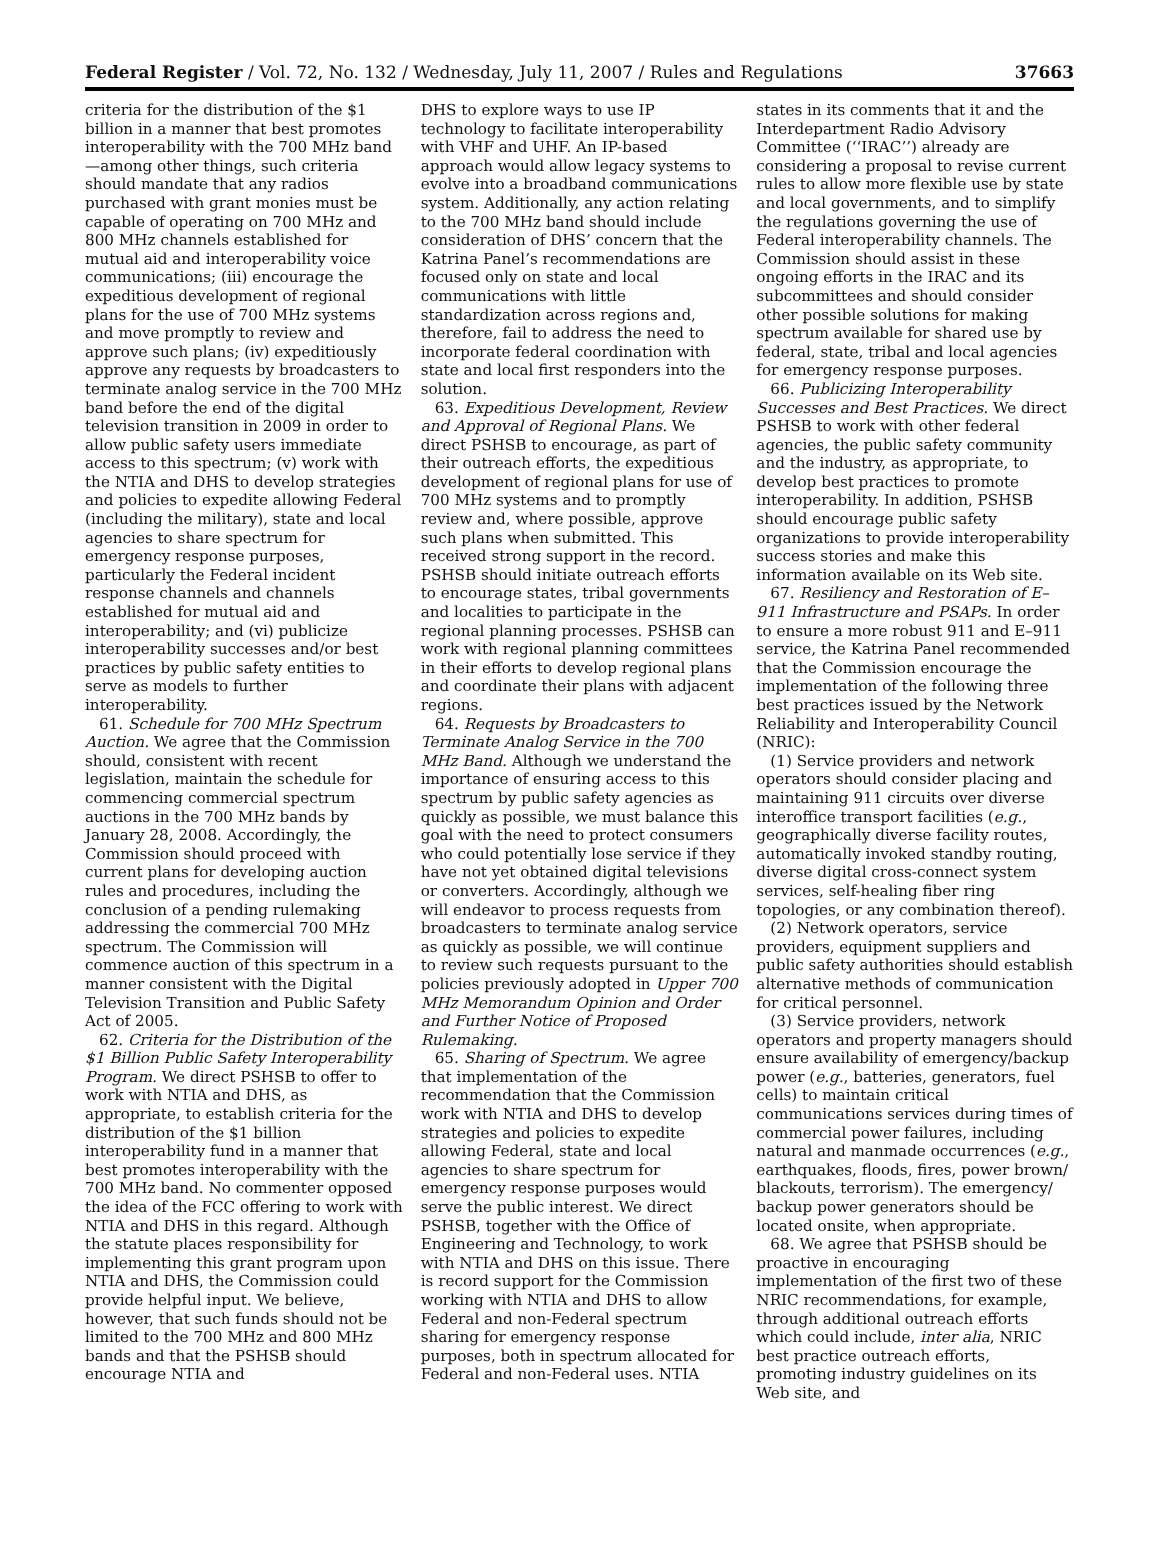Federal Register / Vol. 72, No. 132 / Wednesday, July 11, 2007 / Rules and Regulations 37663
criteria for the distribution of the $1 billion in a manner that best promotes interoperability with the 700 MHz band—among other things, such criteria should mandate that any radios purchased with grant monies must be capable of operating on 700 MHz and 800 MHz channels established for mutual aid and interoperability voice communications; (iii) encourage the expeditious development of regional plans for the use of 700 MHz systems and move promptly to review and approve such plans; (iv) expeditiously approve any requests by broadcasters to terminate analog service in the 700 MHz band before the end of the digital television transition in 2009 in order to allow public safety users immediate access to this spectrum; (v) work with the NTIA and DHS to develop strategies and policies to expedite allowing Federal (including the military), state and local agencies to share spectrum for emergency response purposes, particularly the Federal incident response channels and channels established for mutual aid and interoperability; and (vi) publicize interoperability successes and/or best practices by public safety entities to serve as models to further interoperability.
61. Schedule for 700 MHz Spectrum Auction. We agree that the Commission should, consistent with recent legislation, maintain the schedule for commencing commercial spectrum auctions in the 700 MHz bands by January 28, 2008. Accordingly, the Commission should proceed with current plans for developing auction rules and procedures, including the conclusion of a pending rulemaking addressing the commercial 700 MHz spectrum. The Commission will commence auction of this spectrum in a manner consistent with the Digital Television Transition and Public Safety Act of 2005.
62. Criteria for the Distribution of the $1 Billion Public Safety Interoperability Program. We direct PSHSB to offer to work with NTIA and DHS, as appropriate, to establish criteria for the distribution of the $1 billion interoperability fund in a manner that best promotes interoperability with the 700 MHz band. No commenter opposed the idea of the FCC offering to work with NTIA and DHS in this regard. Although the statute places responsibility for implementing this grant program upon NTIA and DHS, the Commission could provide helpful input. We believe, however, that such funds should not be limited to the 700 MHz and 800 MHz bands and that the PSHSB should encourage NTIA and
DHS to explore ways to use IP technology to facilitate interoperability with VHF and UHF. An IP-based approach would allow legacy systems to evolve into a broadband communications system. Additionally, any action relating to the 700 MHz band should include consideration of DHS’ concern that the Katrina Panel’s recommendations are focused only on state and local communications with little standardization across regions and, therefore, fail to address the need to incorporate federal coordination with state and local first responders into the solution.
63. Expeditious Development, Review and Approval of Regional Plans. We direct PSHSB to encourage, as part of their outreach efforts, the expeditious development of regional plans for use of 700 MHz systems and to promptly review and, where possible, approve such plans when submitted. This received strong support in the record. PSHSB should initiate outreach efforts to encourage states, tribal governments and localities to participate in the regional planning processes. PSHSB can work with regional planning committees in their efforts to develop regional plans and coordinate their plans with adjacent regions.
64. Requests by Broadcasters to Terminate Analog Service in the 700 MHz Band. Although we understand the importance of ensuring access to this spectrum by public safety agencies as quickly as possible, we must balance this goal with the need to protect consumers who could potentially lose service if they have not yet obtained digital televisions or converters. Accordingly, although we will endeavor to process requests from broadcasters to terminate analog service as quickly as possible, we will continue to review such requests pursuant to the policies previously adopted in Upper 700 MHz Memorandum Opinion and Order and Further Notice of Proposed Rulemaking.
65. Sharing of Spectrum. We agree that implementation of the recommendation that the Commission work with NTIA and DHS to develop strategies and policies to expedite allowing Federal, state and local agencies to share spectrum for emergency response purposes would serve the public interest. We direct PSHSB, together with the Office of Engineering and Technology, to work with NTIA and DHS on this issue. There is record support for the Commission working with NTIA and DHS to allow Federal and non-Federal spectrum sharing for emergency response purposes, both in spectrum allocated for Federal and non-Federal uses. NTIA
states in its comments that it and the Interdepartment Radio Advisory Committee (‘‘IRAC’’) already are considering a proposal to revise current rules to allow more flexible use by state and local governments, and to simplify the regulations governing the use of Federal interoperability channels. The Commission should assist in these ongoing efforts in the IRAC and its subcommittees and should consider other possible solutions for making spectrum available for shared use by federal, state, tribal and local agencies for emergency response purposes.
66. Publicizing Interoperability Successes and Best Practices. We direct PSHSB to work with other federal agencies, the public safety community and the industry, as appropriate, to develop best practices to promote interoperability. In addition, PSHSB should encourage public safety organizations to provide interoperability success stories and make this information available on its Web site.
67. Resiliency and Restoration of E–911 Infrastructure and PSAPs. In order to ensure a more robust 911 and E–911 service, the Katrina Panel recommended that the Commission encourage the implementation of the following three best practices issued by the Network Reliability and Interoperability Council (NRIC):
(1) Service providers and network operators should consider placing and maintaining 911 circuits over diverse interoffice transport facilities (e.g., geographically diverse facility routes, automatically invoked standby routing, diverse digital cross-connect system services, self-healing fiber ring topologies, or any combination thereof).
(2) Network operators, service providers, equipment suppliers and public safety authorities should establish alternative methods of communication for critical personnel.
(3) Service providers, network operators and property managers should ensure availability of emergency/backup power (e.g., batteries, generators, fuel cells) to maintain critical communications services during times of commercial power failures, including natural and manmade occurrences (e.g., earthquakes, floods, fires, power brown/ blackouts, terrorism). The emergency/ backup power generators should be located onsite, when appropriate.
68. We agree that PSHSB should be proactive in encouraging implementation of the first two of these NRIC recommendations, for example, through additional outreach efforts which could include, inter alia, NRIC best practice outreach efforts, promoting industry guidelines on its Web site, and